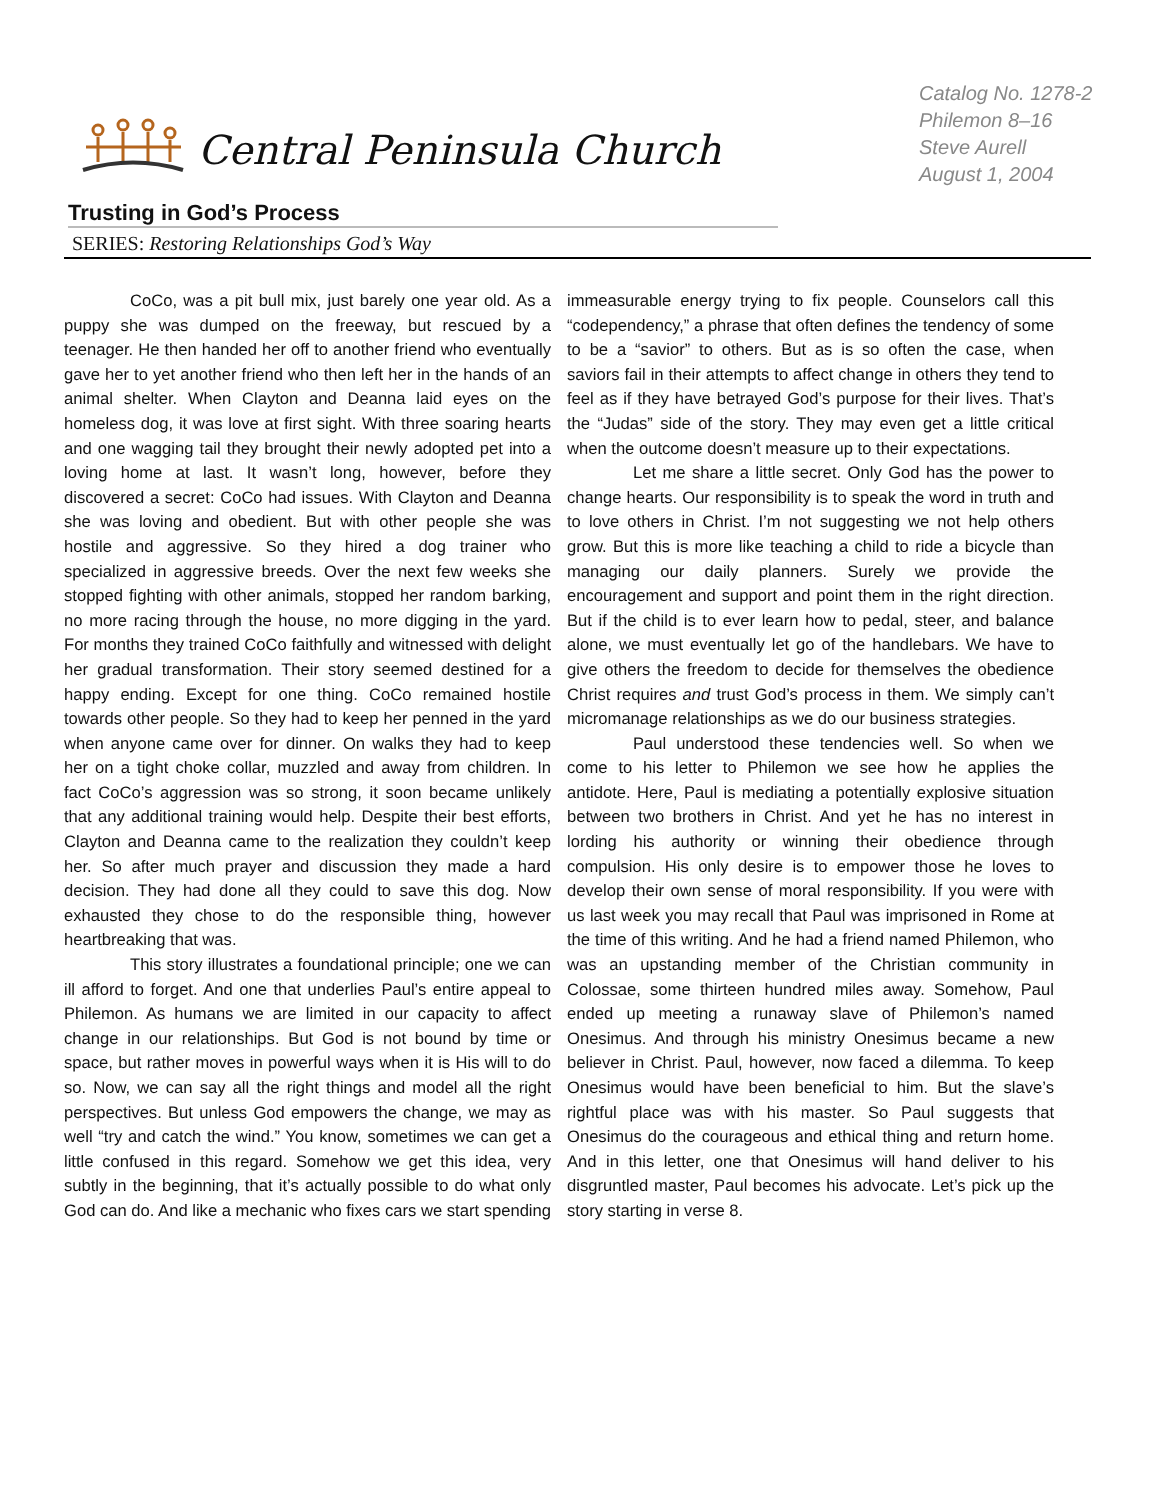Central Peninsula Church
Catalog No. 1278-2
Philemon 8–16
Steve Aurell
August 1, 2004
Trusting in God’s Process
SERIES: Restoring Relationships God’s Way
CoCo, was a pit bull mix, just barely one year old. As a puppy she was dumped on the freeway, but rescued by a teenager. He then handed her off to another friend who eventually gave her to yet another friend who then left her in the hands of an animal shelter. When Clayton and Deanna laid eyes on the homeless dog, it was love at first sight. With three soaring hearts and one wagging tail they brought their newly adopted pet into a loving home at last. It wasn’t long, however, before they discovered a secret: CoCo had issues. With Clayton and Deanna she was loving and obedient. But with other people she was hostile and aggressive. So they hired a dog trainer who specialized in aggressive breeds. Over the next few weeks she stopped fighting with other animals, stopped her random barking, no more racing through the house, no more digging in the yard. For months they trained CoCo faithfully and witnessed with delight her gradual transformation. Their story seemed destined for a happy ending. Except for one thing. CoCo remained hostile towards other people. So they had to keep her penned in the yard when anyone came over for dinner. On walks they had to keep her on a tight choke collar, muzzled and away from children. In fact CoCo’s aggression was so strong, it soon became unlikely that any additional training would help. Despite their best efforts, Clayton and Deanna came to the realization they couldn’t keep her. So after much prayer and discussion they made a hard decision. They had done all they could to save this dog. Now exhausted they chose to do the responsible thing, however heartbreaking that was.
This story illustrates a foundational principle; one we can ill afford to forget. And one that underlies Paul’s entire appeal to Philemon. As humans we are limited in our capacity to affect change in our relationships. But God is not bound by time or space, but rather moves in powerful ways when it is His will to do so. Now, we can say all the right things and model all the right perspectives. But unless God empowers the change, we may as well “try and catch the wind.” You know, sometimes we can get a little confused in this regard. Somehow we get this idea, very subtly in the beginning, that it’s actually possible to do what only God can do. And like a mechanic who fixes cars we start spending immeasurable energy trying to fix people. Counselors call this “codependency,” a phrase that often defines the tendency of some to be a “savior” to others. But as is so often the case, when saviors fail in their attempts to affect change in others they tend to feel as if they have betrayed God’s purpose for their lives. That’s the “Judas” side of the story. They may even get a little critical when the outcome doesn’t measure up to their expectations.
Let me share a little secret. Only God has the power to change hearts. Our responsibility is to speak the word in truth and to love others in Christ. I’m not suggesting we not help others grow. But this is more like teaching a child to ride a bicycle than managing our daily planners. Surely we provide the encouragement and support and point them in the right direction. But if the child is to ever learn how to pedal, steer, and balance alone, we must eventually let go of the handlebars. We have to give others the freedom to decide for themselves the obedience Christ requires and trust God’s process in them. We simply can’t micromanage relationships as we do our business strategies.
Paul understood these tendencies well. So when we come to his letter to Philemon we see how he applies the antidote. Here, Paul is mediating a potentially explosive situation between two brothers in Christ. And yet he has no interest in lording his authority or winning their obedience through compulsion. His only desire is to empower those he loves to develop their own sense of moral responsibility. If you were with us last week you may recall that Paul was imprisoned in Rome at the time of this writing. And he had a friend named Philemon, who was an upstanding member of the Christian community in Colossae, some thirteen hundred miles away. Somehow, Paul ended up meeting a runaway slave of Philemon’s named Onesimus. And through his ministry Onesimus became a new believer in Christ. Paul, however, now faced a dilemma. To keep Onesimus would have been beneficial to him. But the slave’s rightful place was with his master. So Paul suggests that Onesimus do the courageous and ethical thing and return home. And in this letter, one that Onesimus will hand deliver to his disgruntled master, Paul becomes his advocate. Let’s pick up the story starting in verse 8.